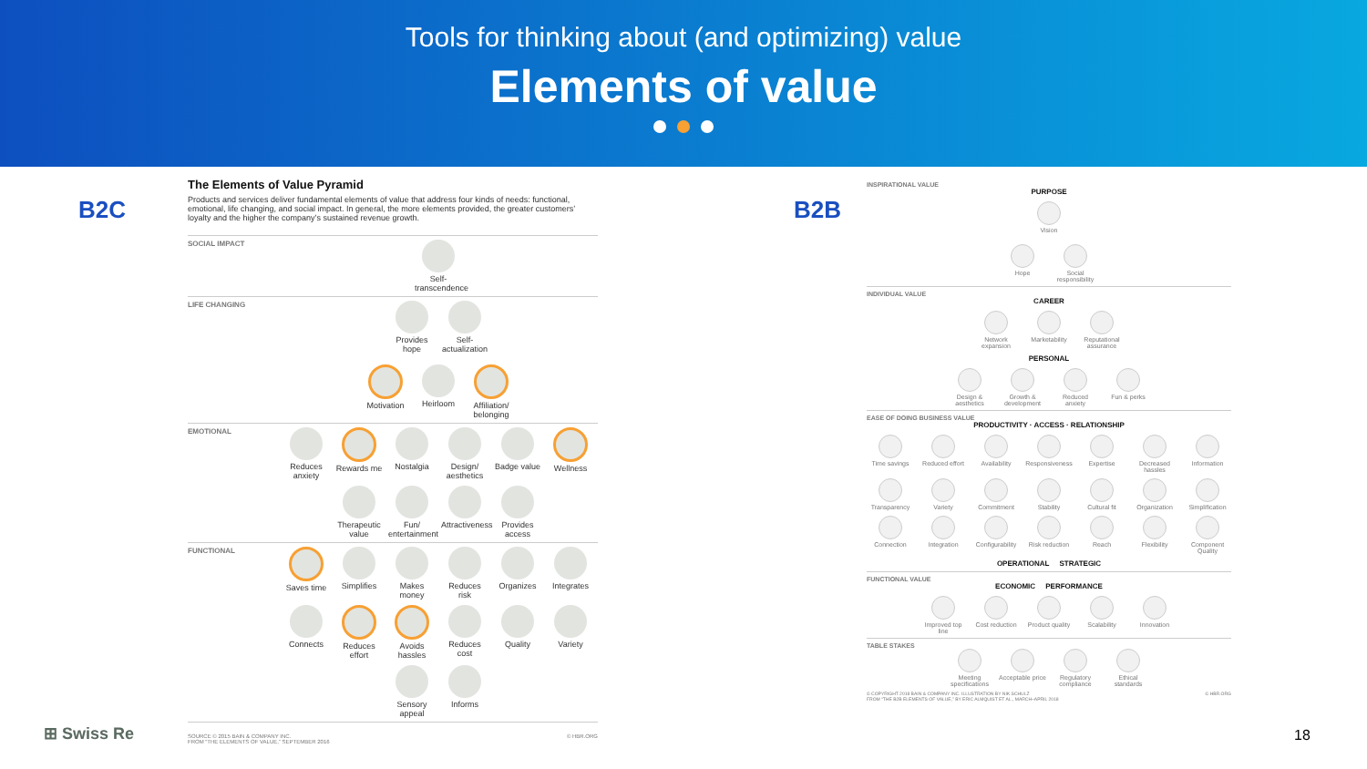Tools for thinking about (and optimizing) value
Elements of value
B2C
The Elements of Value Pyramid
Products and services deliver fundamental elements of value that address four kinds of needs: functional, emotional, life changing, and social impact. In general, the more elements provided, the greater customers’ loyalty and the higher the company’s sustained revenue growth.
SOCIAL IMPACT Self-transcendence
LIFE CHANGING Provides hope
Self-actualization
Motivation
Heirloom
Affiliation/ belonging
EMOTIONAL Reduces anxiety
Rewards me
Nostalgia
Design/ aesthetics
Badge value
Wellness
Therapeutic value
Fun/ entertainment
Attractiveness
Provides access
FUNCTIONAL Saves time
Simplifies
Makes money
Reduces risk
Organizes
Integrates
Connects
Reduces effort
Avoids hassles
Reduces cost
Quality
Variety
Sensory appeal
Informs
SOURCE © 2015 BAIN & COMPANY INC.
FROM “THE ELEMENTS OF VALUE,” SEPTEMBER 2016
© HBR.ORG
B2B
INSPIRATIONAL VALUE
PURPOSE
Vision
Hope
Social responsibility
INDIVIDUAL VALUE
CAREER
Network expansion
Marketability
Reputational assurance
PERSONAL
Design & aesthetics
Growth & development
Reduced anxiety
Fun & perks
EASE OF DOING BUSINESS VALUE
PRODUCTIVITY · ACCESS · RELATIONSHIP
Time savings
Reduced effort
Availability
Responsiveness
Expertise
Decreased hassles
Information
Transparency
Variety
Commitment
Stability
Cultural fit
Organization
Simplification
Connection
Integration
Configurability
Risk reduction
Reach
Flexibility
Component Quality
OPERATIONAL STRATEGIC
FUNCTIONAL VALUE
ECONOMIC PERFORMANCE
Improved top line
Cost reduction
Product quality
Scalability
Innovation
TABLE STAKES
Meeting specifications
Acceptable price
Regulatory compliance
Ethical standards
© COPYRIGHT 2018 BAIN & COMPANY INC. ILLUSTRATION BY NIK SCHULZ
FROM “THE B2B ELEMENTS OF VALUE,” BY ERIC ALMQUIST ET AL., MARCH–APRIL 2018
© HBR.ORG
⊞ Swiss Re 18